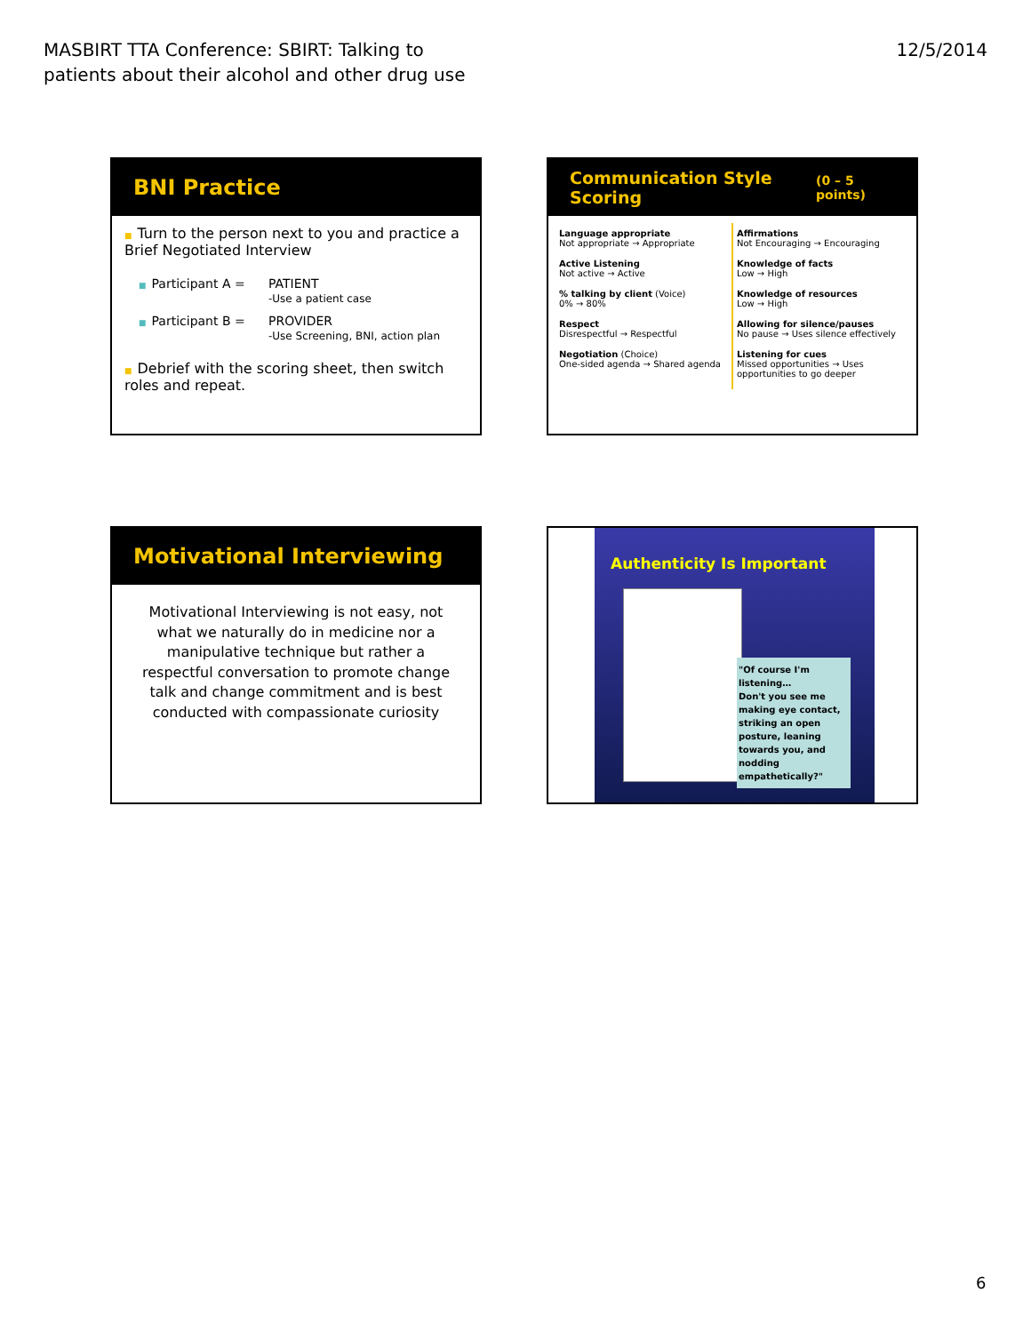MASBIRT TTA Conference: SBIRT: Talking to
patients about their alcohol and other drug use
12/5/2014
BNI Practice
■ Turn to the person next to you and practice a Brief Negotiated Interview
■ Participant A = PATIENT
-Use a patient case
■ Participant B = PROVIDER
-Use Screening, BNI, action plan
■ Debrief with the scoring sheet, then switch roles and repeat.
Communication Style Scoring (0 – 5 points)
Language appropriate
Not appropriate → Appropriate
Active Listening
Not active → Active
% talking by client (Voice)
0% → 80%
Respect
Disrespectful → Respectful
Negotiation (Choice)
One-sided agenda → Shared agenda
Affirmations
Not Encouraging → Encouraging
Knowledge of facts
Low → High
Knowledge of resources
Low → High
Allowing for silence/pauses
No pause → Uses silence effectively
Listening for cues
Missed opportunities → Uses opportunities to go deeper
Motivational Interviewing
Motivational Interviewing is not easy, not what we naturally do in medicine nor a manipulative technique but rather a respectful conversation to promote change talk and change commitment and is best conducted with compassionate curiosity
Authenticity Is Important
"Of course I'm listening…
Don't you see me making eye contact, striking an open posture, leaning towards you, and nodding empathetically?"
6